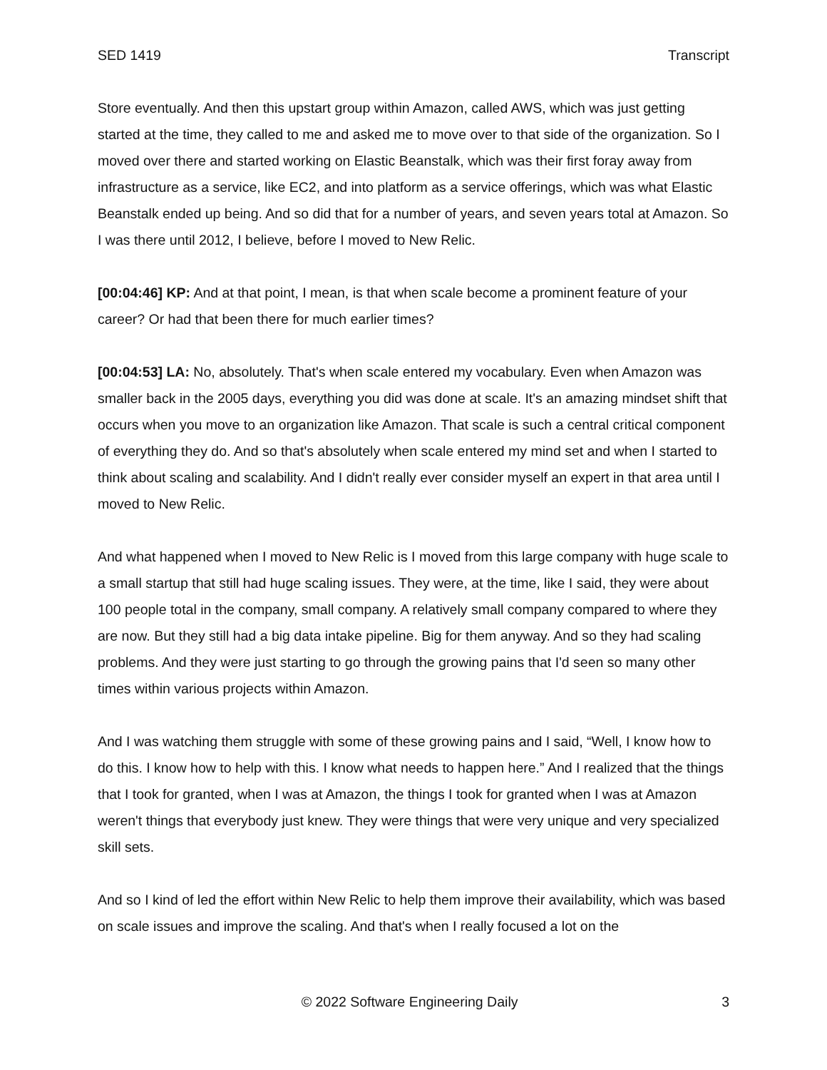SED 1419 Transcript
Store eventually. And then this upstart group within Amazon, called AWS, which was just getting started at the time, they called to me and asked me to move over to that side of the organization. So I moved over there and started working on Elastic Beanstalk, which was their first foray away from infrastructure as a service, like EC2, and into platform as a service offerings, which was what Elastic Beanstalk ended up being. And so did that for a number of years, and seven years total at Amazon. So I was there until 2012, I believe, before I moved to New Relic.
[00:04:46] KP: And at that point, I mean, is that when scale become a prominent feature of your career? Or had that been there for much earlier times?
[00:04:53] LA: No, absolutely. That's when scale entered my vocabulary. Even when Amazon was smaller back in the 2005 days, everything you did was done at scale. It's an amazing mindset shift that occurs when you move to an organization like Amazon. That scale is such a central critical component of everything they do. And so that's absolutely when scale entered my mind set and when I started to think about scaling and scalability. And I didn't really ever consider myself an expert in that area until I moved to New Relic.
And what happened when I moved to New Relic is I moved from this large company with huge scale to a small startup that still had huge scaling issues. They were, at the time, like I said, they were about 100 people total in the company, small company. A relatively small company compared to where they are now. But they still had a big data intake pipeline. Big for them anyway. And so they had scaling problems. And they were just starting to go through the growing pains that I'd seen so many other times within various projects within Amazon.
And I was watching them struggle with some of these growing pains and I said, “Well, I know how to do this. I know how to help with this. I know what needs to happen here.” And I realized that the things that I took for granted, when I was at Amazon, the things I took for granted when I was at Amazon weren't things that everybody just knew. They were things that were very unique and very specialized skill sets.
And so I kind of led the effort within New Relic to help them improve their availability, which was based on scale issues and improve the scaling. And that's when I really focused a lot on the
© 2022 Software Engineering Daily 3